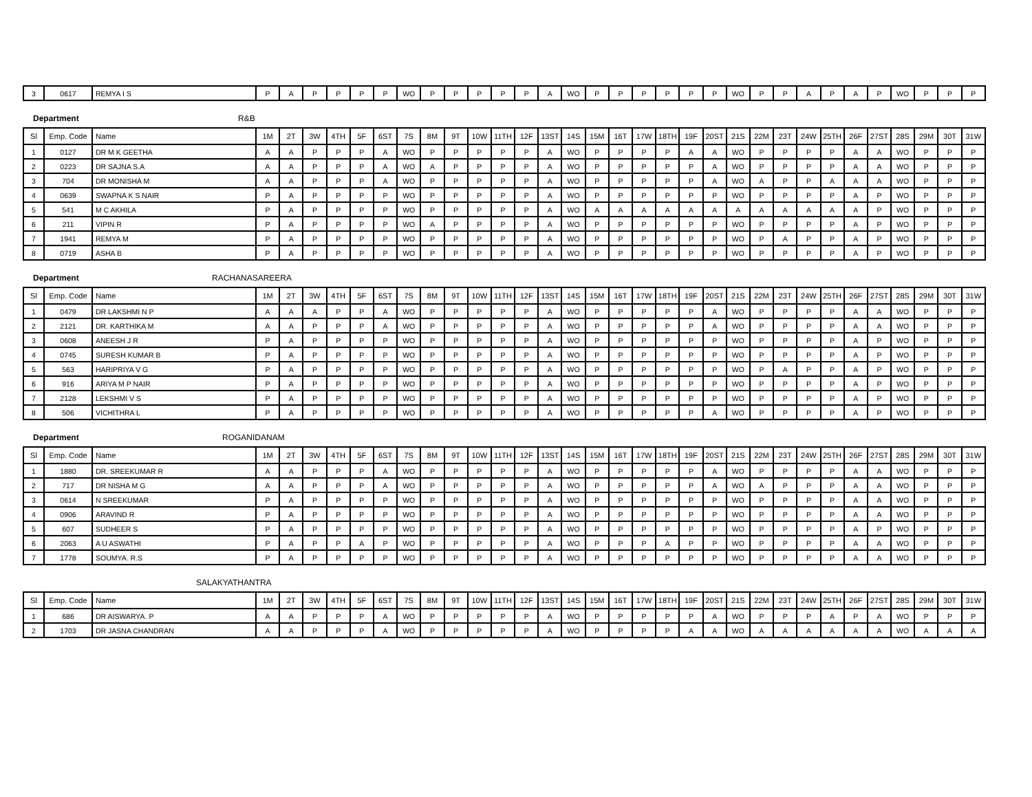| 3 | 0617 | REMYA I S | P | A | P | P | P | P | WO | P | P | P | P | P | A | WO | P | P | P | P | P | P | WO | P | P | A | P | A | P | WO | P | P | P |
Department R&B
| Sl | Emp. Code | Name | 1M | 2T | 3W | 4TH | 5F | 6ST | 7S | 8M | 9T | 10W | 11TH | 12F | 13ST | 14S | 15M | 16T | 17W | 18TH | 19F | 20ST | 21S | 22M | 23T | 24W | 25TH | 26F | 27ST | 28S | 29M | 30T | 31W |
| --- | --- | --- | --- | --- | --- | --- | --- | --- | --- | --- | --- | --- | --- | --- | --- | --- | --- | --- | --- | --- | --- | --- | --- | --- | --- | --- | --- | --- | --- | --- | --- | --- | --- |
| 1 | 0127 | DR M K GEETHA | A | A | P | P | P | A | WO | P | P | P | P | P | A | WO | P | P | P | P | A | A | WO | P | P | P | P | A | A | WO | P | P | P |
| 2 | 0223 | DR SAJNA S.A | A | A | P | P | P | A | WO | A | P | P | P | P | A | WO | P | P | P | P | P | A | WO | P | P | P | P | A | A | WO | P | P | P |
| 3 | 704 | DR MONISHA M | A | A | P | P | P | A | WO | P | P | P | P | P | A | WO | P | P | P | P | P | A | WO | A | P | P | A | A | A | WO | P | P | P |
| 4 | 0639 | SWAPNA K S NAIR | P | A | P | P | P | P | WO | P | P | P | P | P | A | WO | P | P | P | P | P | P | WO | P | P | P | P | A | P | WO | P | P | P |
| 5 | 541 | M C AKHILA | P | A | P | P | P | P | WO | P | P | P | P | P | A | WO | A | A | A | A | A | A | A | A | A | A | A | A | P | WO | P | P | P |
| 6 | 211 | VIPIN R | P | A | P | P | P | P | WO | A | P | P | P | P | A | WO | P | P | P | P | P | P | WO | P | P | P | P | A | P | WO | P | P | P |
| 7 | 1941 | REMYA M | P | A | P | P | P | P | WO | P | P | P | P | P | A | WO | P | P | P | P | P | P | WO | P | A | P | P | A | P | WO | P | P | P |
| 8 | 0719 | ASHA B | P | A | P | P | P | P | WO | P | P | P | P | P | A | WO | P | P | P | P | P | P | WO | P | P | P | P | A | P | WO | P | P | P |
Department RACHANASAREERA
| Sl | Emp. Code | Name | 1M | 2T | 3W | 4TH | 5F | 6ST | 7S | 8M | 9T | 10W | 11TH | 12F | 13ST | 14S | 15M | 16T | 17W | 18TH | 19F | 20ST | 21S | 22M | 23T | 24W | 25TH | 26F | 27ST | 28S | 29M | 30T | 31W |
| --- | --- | --- | --- | --- | --- | --- | --- | --- | --- | --- | --- | --- | --- | --- | --- | --- | --- | --- | --- | --- | --- | --- | --- | --- | --- | --- | --- | --- | --- | --- | --- | --- | --- |
| 1 | 0479 | DR LAKSHMI N P | A | A | A | P | P | A | WO | P | P | P | P | P | A | WO | P | P | P | P | P | A | WO | P | P | P | P | A | A | WO | P | P | P |
| 2 | 2121 | DR. KARTHIKA M | A | A | P | P | P | A | WO | P | P | P | P | P | A | WO | P | P | P | P | P | A | WO | P | P | P | P | A | A | WO | P | P | P |
| 3 | 0608 | ANEESH J R | P | A | P | P | P | P | WO | P | P | P | P | P | A | WO | P | P | P | P | P | P | WO | P | P | P | P | A | P | WO | P | P | P |
| 4 | 0745 | SURESH KUMAR B | P | A | P | P | P | P | WO | P | P | P | P | P | A | WO | P | P | P | P | P | P | WO | P | P | P | P | A | P | WO | P | P | P |
| 5 | 563 | HARIPRIYA V G | P | A | P | P | P | P | WO | P | P | P | P | P | A | WO | P | P | P | P | P | P | WO | P | A | P | P | A | P | WO | P | P | P |
| 6 | 916 | ARIYA M P NAIR | P | A | P | P | P | P | WO | P | P | P | P | P | A | WO | P | P | P | P | P | P | WO | P | P | P | P | A | P | WO | P | P | P |
| 7 | 2128 | LEKSHMI V S | P | A | P | P | P | P | WO | P | P | P | P | P | A | WO | P | P | P | P | P | P | WO | P | P | P | P | A | P | WO | P | P | P |
| 8 | 506 | VICHITHRA L | P | A | P | P | P | P | WO | P | P | P | P | P | A | WO | P | P | P | P | P | A | WO | P | P | P | P | A | P | WO | P | P | P |
Department ROGANIDANAM
| Sl | Emp. Code | Name | 1M | 2T | 3W | 4TH | 5F | 6ST | 7S | 8M | 9T | 10W | 11TH | 12F | 13ST | 14S | 15M | 16T | 17W | 18TH | 19F | 20ST | 21S | 22M | 23T | 24W | 25TH | 26F | 27ST | 28S | 29M | 30T | 31W |
| --- | --- | --- | --- | --- | --- | --- | --- | --- | --- | --- | --- | --- | --- | --- | --- | --- | --- | --- | --- | --- | --- | --- | --- | --- | --- | --- | --- | --- | --- | --- | --- | --- | --- |
| 1 | 1880 | DR. SREEKUMAR R | A | A | P | P | P | A | WO | P | P | P | P | P | A | WO | P | P | P | P | P | A | WO | P | P | P | P | A | A | WO | P | P | P |
| 2 | 717 | DR NISHA M G | A | A | P | P | P | A | WO | P | P | P | P | P | A | WO | P | P | P | P | P | A | WO | A | P | P | P | A | A | WO | P | P | P |
| 3 | 0614 | N SREEKUMAR | P | A | P | P | P | P | WO | P | P | P | P | P | A | WO | P | P | P | P | P | P | WO | P | P | P | P | A | A | WO | P | P | P |
| 4 | 0906 | ARAVIND R | P | A | P | P | P | P | WO | P | P | P | P | P | A | WO | P | P | P | P | P | P | WO | P | P | P | P | A | A | WO | P | P | P |
| 5 | 607 | SUDHEER S | P | A | P | P | P | P | WO | P | P | P | P | P | A | WO | P | P | P | P | P | P | WO | P | P | P | P | A | P | WO | P | P | P |
| 6 | 2063 | A U ASWATHI | P | A | P | P | A | P | WO | P | P | P | P | P | A | WO | P | P | P | A | P | P | WO | P | P | P | P | A | A | WO | P | P | P |
| 7 | 1778 | SOUMYA. R.S | P | A | P | P | P | P | WO | P | P | P | P | P | A | WO | P | P | P | P | P | P | WO | P | P | P | P | A | A | WO | P | P | P |
SALAKYATHANTRA
| Sl | Emp. Code | Name | 1M | 2T | 3W | 4TH | 5F | 6ST | 7S | 8M | 9T | 10W | 11TH | 12F | 13ST | 14S | 15M | 16T | 17W | 18TH | 19F | 20ST | 21S | 22M | 23T | 24W | 25TH | 26F | 27ST | 28S | 29M | 30T | 31W |
| --- | --- | --- | --- | --- | --- | --- | --- | --- | --- | --- | --- | --- | --- | --- | --- | --- | --- | --- | --- | --- | --- | --- | --- | --- | --- | --- | --- | --- | --- | --- | --- | --- | --- |
| 1 | 686 | DR AISWARYA. P | A | A | P | P | P | A | WO | P | P | P | P | P | A | WO | P | P | P | P | P | A | WO | P | P | P | A | P | A | WO | P | P | P |
| 2 | 1703 | DR JASNA CHANDRAN | A | A | P | P | P | A | WO | P | P | P | P | P | A | WO | P | P | P | P | A | A | WO | A | A | A | A | A | A | WO | A | A | A |